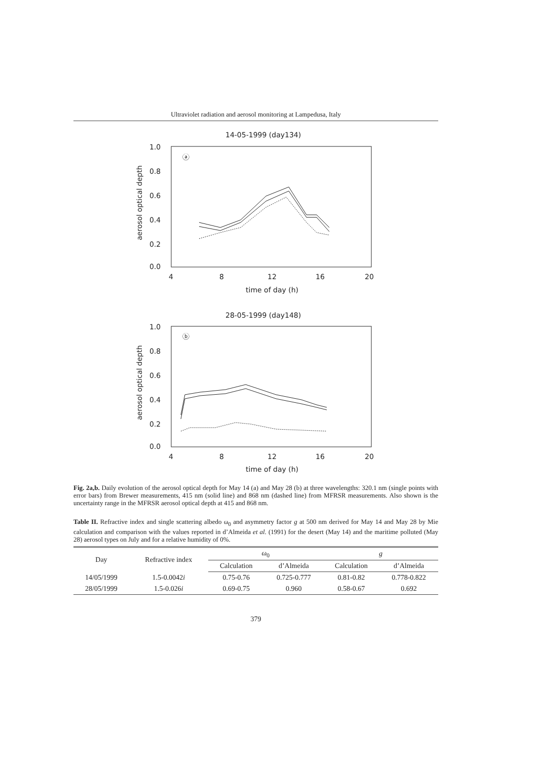Ultraviolet radiation and aerosol monitoring at Lampedusa, Italy
14-05-1999 (day134)
1.0
0.8
0.6
0.4
0.2
0.0
4
8
12
16
20
time of day (h)
aerosol optical depth
ⓐ
28-05-1999 (day148)
1.0
0.8
0.6
0.4
0.2
0.0
4
8
12
16
20
time of day (h)
aerosol optical depth
ⓑ
Fig. 2a,b. Daily evolution of the aerosol optical depth for May 14 (a) and May 28 (b) at three wavelengths: 320.1 nm (single points with error bars) from Brewer measurements, 415 nm (solid line) and 868 nm (dashed line) from MFRSR measurements. Also shown is the uncertainty range in the MFRSR aerosol optical depth at 415 and 868 nm.
Table II. Refractive index and single scattering albedo ω<sub>0</sub> and asymmetry factor g at 500 nm derived for May 14 and May 28 by Mie calculation and comparison with the values reported in d’Almeida et al. (1991) for the desert (May 14) and the maritime polluted (May 28) aerosol types on July and for a relative humidity of 0%.
| Day | Refractive index | ω<sub>0</sub> | | g | |
| --- | --- | --- | --- | --- | --- |
| | | Calculation | d’Almeida | Calculation | d’Almeida |
| 14/05/1999 | 1.5-0.0042 i | 0.75-0.76 | 0.725-0.777 | 0.81-0.82 | 0.778-0.822 |
| 28/05/1999 | 1.5-0.026 i | 0.69-0.75 | 0.960 | 0.58-0.67 | 0.692 |
379